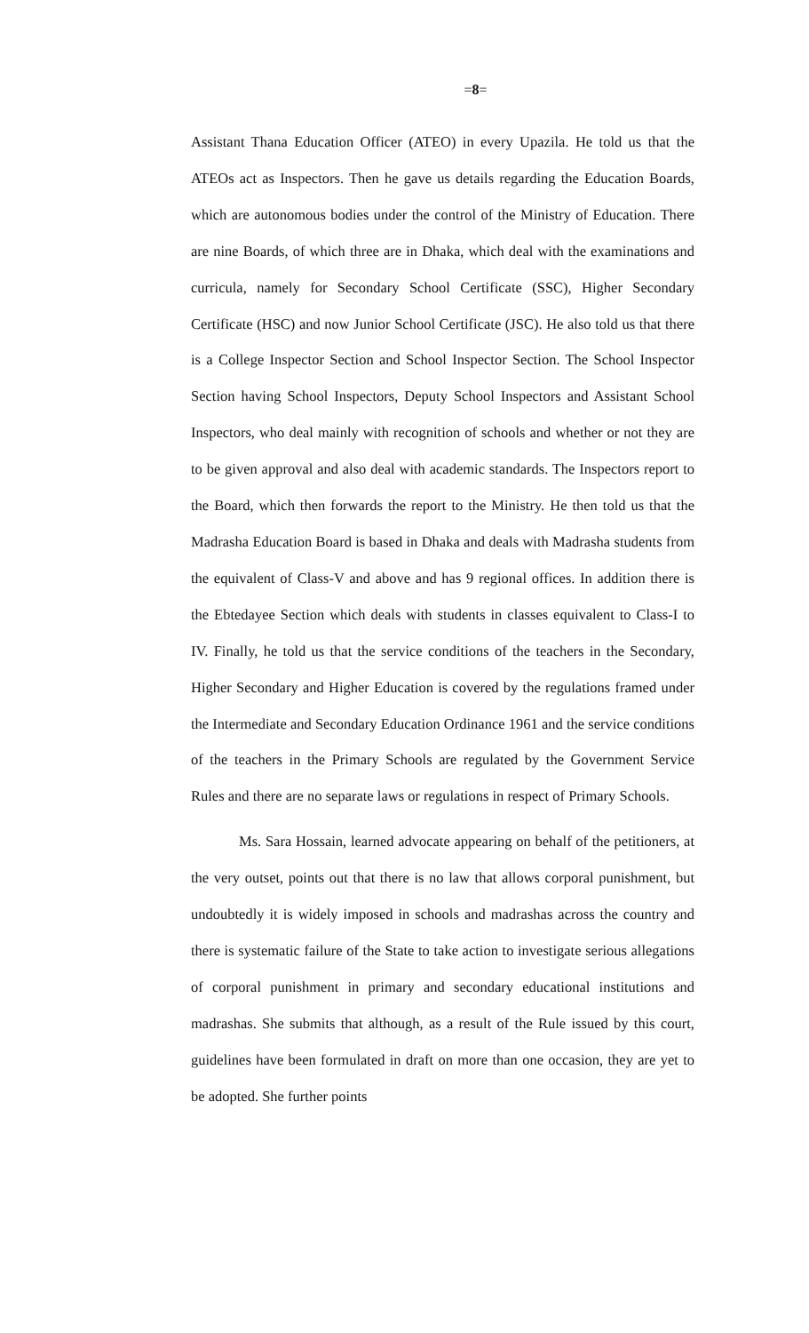=8=
Assistant Thana Education Officer (ATEO) in every Upazila. He told us that the ATEOs act as Inspectors. Then he gave us details regarding the Education Boards, which are autonomous bodies under the control of the Ministry of Education. There are nine Boards, of which three are in Dhaka, which deal with the examinations and curricula, namely for Secondary School Certificate (SSC), Higher Secondary Certificate (HSC) and now Junior School Certificate (JSC). He also told us that there is a College Inspector Section and School Inspector Section. The School Inspector Section having School Inspectors, Deputy School Inspectors and Assistant School Inspectors, who deal mainly with recognition of schools and whether or not they are to be given approval and also deal with academic standards. The Inspectors report to the Board, which then forwards the report to the Ministry. He then told us that the Madrasha Education Board is based in Dhaka and deals with Madrasha students from the equivalent of Class-V and above and has 9 regional offices. In addition there is the Ebtedayee Section which deals with students in classes equivalent to Class-I to IV. Finally, he told us that the service conditions of the teachers in the Secondary, Higher Secondary and Higher Education is covered by the regulations framed under the Intermediate and Secondary Education Ordinance 1961 and the service conditions of the teachers in the Primary Schools are regulated by the Government Service Rules and there are no separate laws or regulations in respect of Primary Schools.
Ms. Sara Hossain, learned advocate appearing on behalf of the petitioners, at the very outset, points out that there is no law that allows corporal punishment, but undoubtedly it is widely imposed in schools and madrashas across the country and there is systematic failure of the State to take action to investigate serious allegations of corporal punishment in primary and secondary educational institutions and madrashas. She submits that although, as a result of the Rule issued by this court, guidelines have been formulated in draft on more than one occasion, they are yet to be adopted. She further points